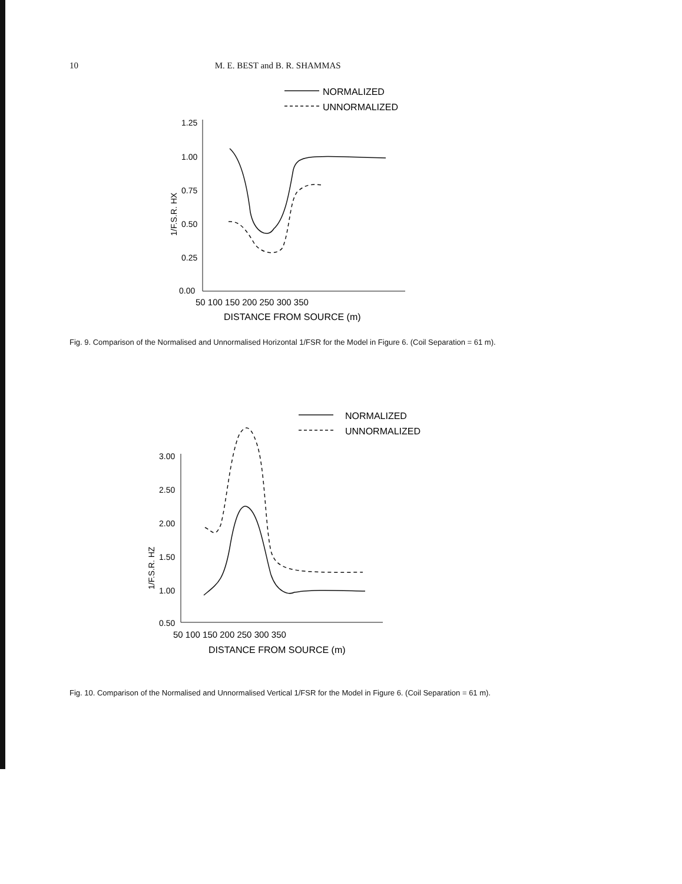10 M. E. BEST and B. R. SHAMMAS
NORMALIZED
UNNORMALIZED
1.25
1.00
0.75
0.50
0.25
0.00
50 100 150 200 250 300 350
DISTANCE FROM SOURCE (m)
1/F.S.R. HX
Fig. 9. Comparison of the Normalised and Unnormalised Horizontal 1/FSR for the Model in Figure 6. (Coil Separation = 61 m).
NORMALIZED
UNNORMALIZED
3.00
2.50
2.00
1.50
1.00
0.50
50 100 150 200 250 300 350
DISTANCE FROM SOURCE (m)
1/F.S.R. HZ
Fig. 10. Comparison of the Normalised and Unnormalised Vertical 1/FSR for the Model in Figure 6. (Coil Separation = 61 m).